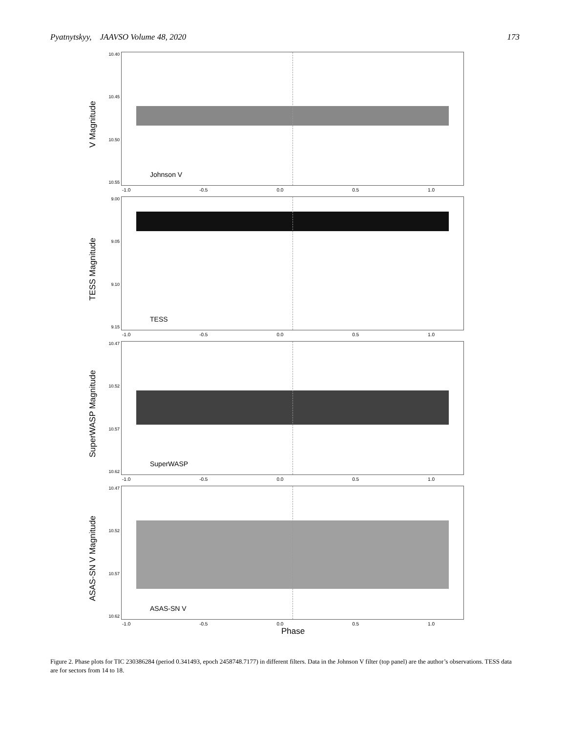Pyatnytskyy, JAAVSO Volume 48, 2020 173
V Magnitude
10.40
10.45
10.50
10.55
Johnson V
-1.0 -0.5 0.0 0.5 1.0
TESS Magnitude
9.00
9.05
9.10
9.15
TESS
-1.0 -0.5 0.0 0.5 1.0
SuperWASP Magnitude
10.47
10.52
10.57
10.62
SuperWASP
-1.0 -0.5 0.0 0.5 1.0
ASAS-SN V Magnitude
10.47
10.52
10.57
10.62
ASAS-SN V
-1.0 -0.5 0.0 0.5 1.0
Phase
Figure 2. Phase plots for TIC 230386284 (period 0.341493, epoch 2458748.7177) in different filters. Data in the Johnson V filter (top panel) are the author’s observations. TESS data are for sectors from 14 to 18.